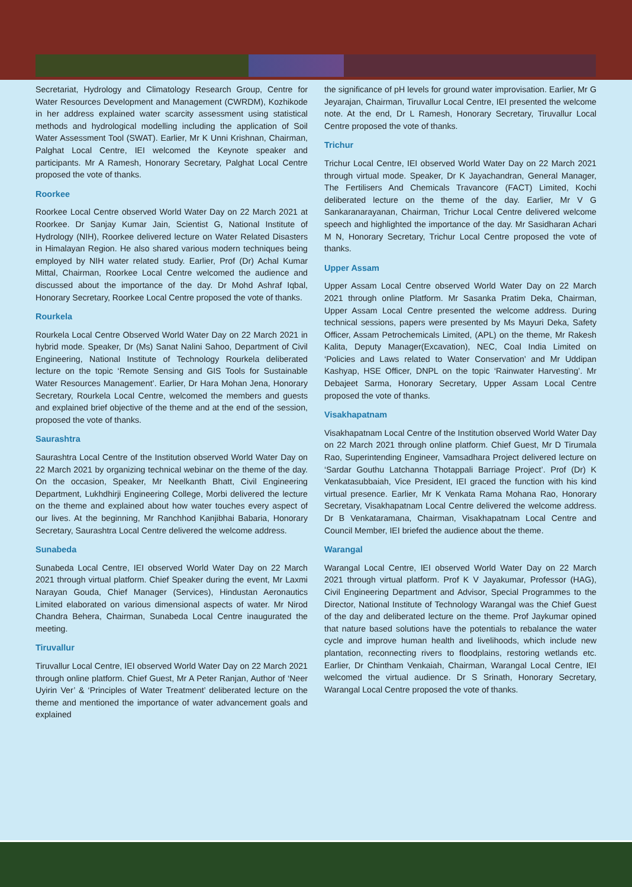Secretariat, Hydrology and Climatology Research Group, Centre for Water Resources Development and Management (CWRDM), Kozhikode in her address explained water scarcity assessment using statistical methods and hydrological modelling including the application of Soil Water Assessment Tool (SWAT). Earlier, Mr K Unni Krishnan, Chairman, Palghat Local Centre, IEI welcomed the Keynote speaker and participants. Mr A Ramesh, Honorary Secretary, Palghat Local Centre proposed the vote of thanks.
Roorkee
Roorkee Local Centre observed World Water Day on 22 March 2021 at Roorkee. Dr Sanjay Kumar Jain, Scientist G, National Institute of Hydrology (NIH), Roorkee delivered lecture on Water Related Disasters in Himalayan Region. He also shared various modern techniques being employed by NIH water related study. Earlier, Prof (Dr) Achal Kumar Mittal, Chairman, Roorkee Local Centre welcomed the audience and discussed about the importance of the day. Dr Mohd Ashraf Iqbal, Honorary Secretary, Roorkee Local Centre proposed the vote of thanks.
Rourkela
Rourkela Local Centre Observed World Water Day on 22 March 2021 in hybrid mode. Speaker, Dr (Ms) Sanat Nalini Sahoo, Department of Civil Engineering, National Institute of Technology Rourkela deliberated lecture on the topic ‘Remote Sensing and GIS Tools for Sustainable Water Resources Management’. Earlier, Dr Hara Mohan Jena, Honorary Secretary, Rourkela Local Centre, welcomed the members and guests and explained brief objective of the theme and at the end of the session, proposed the vote of thanks.
Saurashtra
Saurashtra Local Centre of the Institution observed World Water Day on 22 March 2021 by organizing technical webinar on the theme of the day. On the occasion, Speaker, Mr Neelkanth Bhatt, Civil Engineering Department, Lukhdhirji Engineering College, Morbi delivered the lecture on the theme and explained about how water touches every aspect of our lives. At the beginning, Mr Ranchhod Kanjibhai Babaria, Honorary Secretary, Saurashtra Local Centre delivered the welcome address.
Sunabeda
Sunabeda Local Centre, IEI observed World Water Day on 22 March 2021 through virtual platform. Chief Speaker during the event, Mr Laxmi Narayan Gouda, Chief Manager (Services), Hindustan Aeronautics Limited elaborated on various dimensional aspects of water. Mr Nirod Chandra Behera, Chairman, Sunabeda Local Centre inaugurated the meeting.
Tiruvallur
Tiruvallur Local Centre, IEI observed World Water Day on 22 March 2021 through online platform. Chief Guest, Mr A Peter Ranjan, Author of ‘Neer Uyirin Ver’ & ‘Principles of Water Treatment’ deliberated lecture on the theme and mentioned the importance of water advancement goals and explained
the significance of pH levels for ground water improvisation. Earlier, Mr G Jeyarajan, Chairman, Tiruvallur Local Centre, IEI presented the welcome note. At the end, Dr L Ramesh, Honorary Secretary, Tiruvallur Local Centre proposed the vote of thanks.
Trichur
Trichur Local Centre, IEI observed World Water Day on 22 March 2021 through virtual mode. Speaker, Dr K Jayachandran, General Manager, The Fertilisers And Chemicals Travancore (FACT) Limited, Kochi deliberated lecture on the theme of the day. Earlier, Mr V G Sankaranarayanan, Chairman, Trichur Local Centre delivered welcome speech and highlighted the importance of the day. Mr Sasidharan Achari M N, Honorary Secretary, Trichur Local Centre proposed the vote of thanks.
Upper Assam
Upper Assam Local Centre observed World Water Day on 22 March 2021 through online Platform. Mr Sasanka Pratim Deka, Chairman, Upper Assam Local Centre presented the welcome address. During technical sessions, papers were presented by Ms Mayuri Deka, Safety Officer, Assam Petrochemicals Limited, (APL) on the theme, Mr Rakesh Kalita, Deputy Manager(Excavation), NEC, Coal India Limited on ‘Policies and Laws related to Water Conservation’ and Mr Uddipan Kashyap, HSE Officer, DNPL on the topic ‘Rainwater Harvesting’. Mr Debajeet Sarma, Honorary Secretary, Upper Assam Local Centre proposed the vote of thanks.
Visakhapatnam
Visakhapatnam Local Centre of the Institution observed World Water Day on 22 March 2021 through online platform. Chief Guest, Mr D Tirumala Rao, Superintending Engineer, Vamsadhara Project delivered lecture on ‘Sardar Gouthu Latchanna Thotappali Barriage Project’. Prof (Dr) K Venkatasubbaiah, Vice President, IEI graced the function with his kind virtual presence. Earlier, Mr K Venkata Rama Mohana Rao, Honorary Secretary, Visakhapatnam Local Centre delivered the welcome address. Dr B Venkataramana, Chairman, Visakhapatnam Local Centre and Council Member, IEI briefed the audience about the theme.
Warangal
Warangal Local Centre, IEI observed World Water Day on 22 March 2021 through virtual platform. Prof K V Jayakumar, Professor (HAG), Civil Engineering Department and Advisor, Special Programmes to the Director, National Institute of Technology Warangal was the Chief Guest of the day and deliberated lecture on the theme. Prof Jaykumar opined that nature based solutions have the potentials to rebalance the water cycle and improve human health and livelihoods, which include new plantation, reconnecting rivers to floodplains, restoring wetlands etc. Earlier, Dr Chintham Venkaiah, Chairman, Warangal Local Centre, IEI welcomed the virtual audience. Dr S Srinath, Honorary Secretary, Warangal Local Centre proposed the vote of thanks.